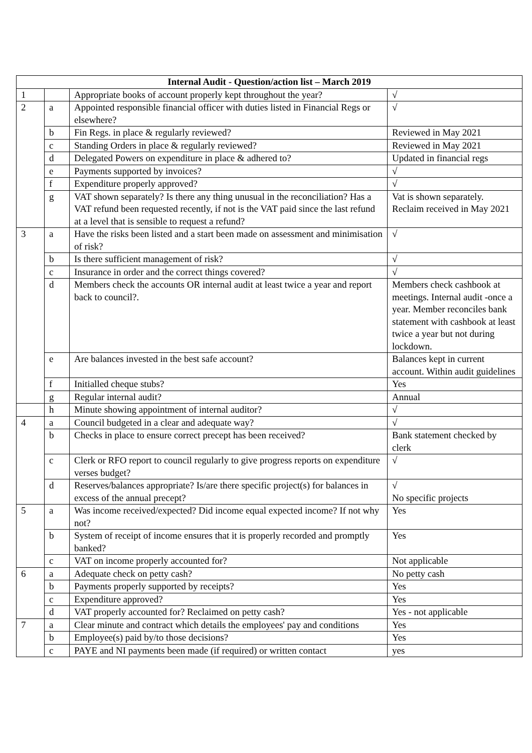| Internal Audit - Question/action list – March 2019 | | | |
| --- | --- | --- | --- |
| 1 | | Appropriate books of account properly kept throughout the year? | √ |
| 2 | a | Appointed responsible financial officer with duties listed in Financial Regs or elsewhere? | √ |
| | b | Fin Regs. in place & regularly reviewed? | Reviewed in May 2021 |
| | c | Standing Orders in place & regularly reviewed? | Reviewed in May 2021 |
| | d | Delegated Powers on expenditure in place & adhered to? | Updated in financial regs |
| | e | Payments supported by invoices? | √ |
| | f | Expenditure properly approved? | √ |
| | g | VAT shown separately? Is there any thing unusual in the reconciliation? Has a VAT refund been requested recently, if not is the VAT paid since the last refund at a level that is sensible to request a refund? | Vat is shown separately. Reclaim received in May 2021 |
| 3 | a | Have the risks been listed and a start been made on assessment and minimisation of risk? | √ |
| | b | Is there sufficient management of risk? | √ |
| | c | Insurance in order and the correct things covered? | √ |
| | d | Members check the accounts OR internal audit at least twice a year and report back to council?. | Members check cashbook at meetings. Internal audit -once a year. Member reconciles bank statement with cashbook at least twice a year but not during lockdown. |
| | e | Are balances invested in the best safe account? | Balances kept in current account. Within audit guidelines |
| | f | Initialled cheque stubs? | Yes |
| | g | Regular internal audit? | Annual |
| | h | Minute showing appointment of internal auditor? | √ |
| 4 | a | Council budgeted in a clear and adequate way? | √ |
| | b | Checks in place to ensure correct precept has been received? | Bank statement checked by clerk |
| | c | Clerk or RFO report to council regularly to give progress reports on expenditure verses budget? | √ |
| | d | Reserves/balances appropriate? Is/are there specific project(s) for balances in excess of the annual precept? | √ No specific projects |
| 5 | a | Was income received/expected? Did income equal expected income? If not why not? | Yes |
| | b | System of receipt of income ensures that it is properly recorded and promptly banked? | Yes |
| | c | VAT on income properly accounted for? | Not applicable |
| 6 | a | Adequate check on petty cash? | No petty cash |
| | b | Payments properly supported by receipts? | Yes |
| | c | Expenditure approved? | Yes |
| | d | VAT properly accounted for? Reclaimed on petty cash? | Yes - not applicable |
| 7 | a | Clear minute and contract which details the employees' pay and conditions | Yes |
| | b | Employee(s) paid by/to those decisions? | Yes |
| | c | PAYE and NI payments been made (if required) or written contact | yes |